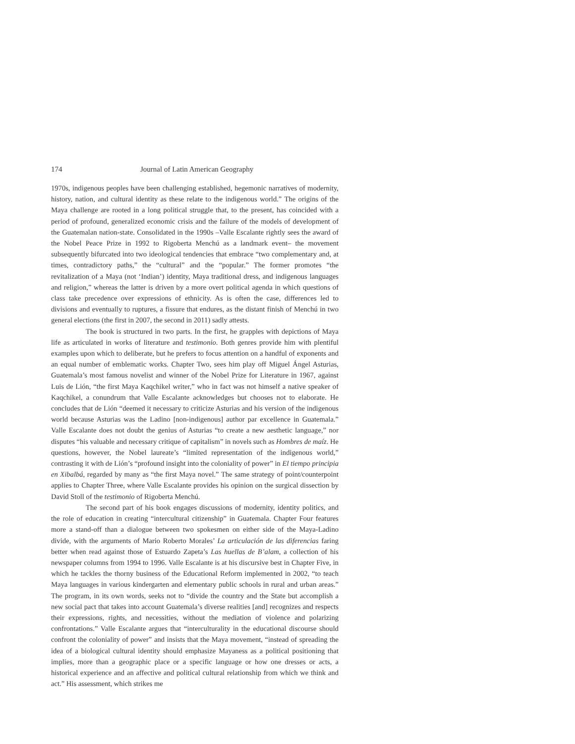174 Journal of Latin American Geography
1970s, indigenous peoples have been challenging established, hegemonic narratives of modernity, history, nation, and cultural identity as these relate to the indigenous world.” The origins of the Maya challenge are rooted in a long political struggle that, to the present, has coincided with a period of profound, generalized economic crisis and the failure of the models of development of the Guatemalan nation-state. Consolidated in the 1990s –Valle Escalante rightly sees the award of the Nobel Peace Prize in 1992 to Rigoberta Menchú as a landmark event– the movement subsequently bifurcated into two ideological tendencies that embrace “two complementary and, at times, contradictory paths,” the “cultural” and the “popular.” The former promotes “the revitalization of a Maya (not ‘Indian’) identity, Maya traditional dress, and indigenous languages and religion,” whereas the latter is driven by a more overt political agenda in which questions of class take precedence over expressions of ethnicity. As is often the case, differences led to divisions and eventually to ruptures, a fissure that endures, as the distant finish of Menchú in two general elections (the first in 2007, the second in 2011) sadly attests.
The book is structured in two parts. In the first, he grapples with depictions of Maya life as articulated in works of literature and testimonio. Both genres provide him with plentiful examples upon which to deliberate, but he prefers to focus attention on a handful of exponents and an equal number of emblematic works. Chapter Two, sees him play off Miguel Ángel Asturias, Guatemala’s most famous novelist and winner of the Nobel Prize for Literature in 1967, against Luis de Lión, “the first Maya Kaqchikel writer,” who in fact was not himself a native speaker of Kaqchikel, a conundrum that Valle Escalante acknowledges but chooses not to elaborate. He concludes that de Lión “deemed it necessary to criticize Asturias and his version of the indigenous world because Asturias was the Ladino [non-indigenous] author par excellence in Guatemala.” Valle Escalante does not doubt the genius of Asturias “to create a new aesthetic language,” nor disputes “his valuable and necessary critique of capitalism” in novels such as Hombres de maíz. He questions, however, the Nobel laureate’s “limited representation of the indigenous world,” contrasting it with de Lión’s “profound insight into the coloniality of power” in El tiempo principia en Xibalbá, regarded by many as “the first Maya novel.” The same strategy of point/counterpoint applies to Chapter Three, where Valle Escalante provides his opinion on the surgical dissection by David Stoll of the testimonio of Rigoberta Menchú.
The second part of his book engages discussions of modernity, identity politics, and the role of education in creating “intercultural citizenship” in Guatemala. Chapter Four features more a stand-off than a dialogue between two spokesmen on either side of the Maya-Ladino divide, with the arguments of Mario Roberto Morales’ La articulación de las diferencias faring better when read against those of Estuardo Zapeta’s Las huellas de B’alam, a collection of his newspaper columns from 1994 to 1996. Valle Escalante is at his discursive best in Chapter Five, in which he tackles the thorny business of the Educational Reform implemented in 2002, “to teach Maya languages in various kindergarten and elementary public schools in rural and urban areas.” The program, in its own words, seeks not to “divide the country and the State but accomplish a new social pact that takes into account Guatemala’s diverse realities [and] recognizes and respects their expressions, rights, and necessities, without the mediation of violence and polarizing confrontations.” Valle Escalante argues that “interculturality in the educational discourse should confront the coloniality of power” and insists that the Maya movement, “instead of spreading the idea of a biological cultural identity should emphasize Mayaness as a political positioning that implies, more than a geographic place or a specific language or how one dresses or acts, a historical experience and an affective and political cultural relationship from which we think and act.” His assessment, which strikes me